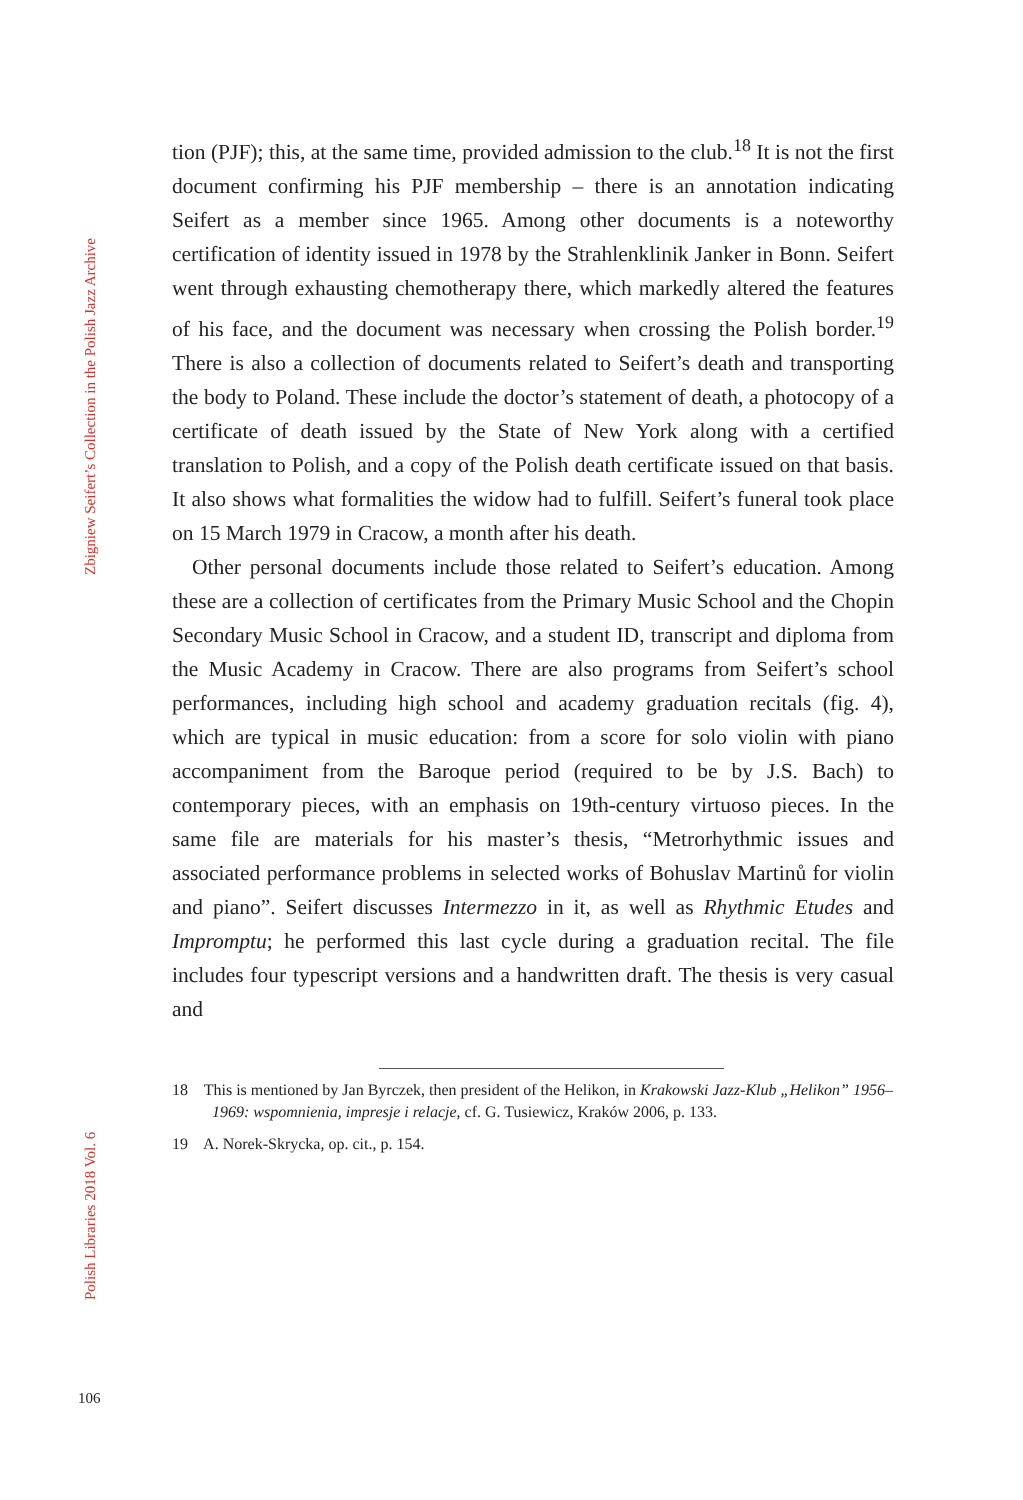Zbigniew Seifert’s Collection in the Polish Jazz Archive
Polish Libraries 2018 Vol. 6
tion (PJF); this, at the same time, provided admission to the club.<sup>18</sup> It is not the first document confirming his PJF membership – there is an annotation indicating Seifert as a member since 1965. Among other documents is a noteworthy certification of identity issued in 1978 by the Strahlenklinik Janker in Bonn. Seifert went through exhausting chemotherapy there, which markedly altered the features of his face, and the document was necessary when crossing the Polish border.<sup>19</sup> There is also a collection of documents related to Seifert’s death and transporting the body to Poland. These include the doctor’s statement of death, a photocopy of a certificate of death issued by the State of New York along with a certified translation to Polish, and a copy of the Polish death certificate issued on that basis. It also shows what formalities the widow had to fulfill. Seifert’s funeral took place on 15 March 1979 in Cracow, a month after his death.
Other personal documents include those related to Seifert’s education. Among these are a collection of certificates from the Primary Music School and the Chopin Secondary Music School in Cracow, and a student ID, transcript and diploma from the Music Academy in Cracow. There are also programs from Seifert’s school performances, including high school and academy graduation recitals (fig. 4), which are typical in music education: from a score for solo violin with piano accompaniment from the Baroque period (required to be by J.S. Bach) to contemporary pieces, with an emphasis on 19th-century virtuoso pieces. In the same file are materials for his master’s thesis, “Metrorhythmic issues and associated performance problems in selected works of Bohuslav Martinů for violin and piano”. Seifert discusses Intermezzo in it, as well as Rhythmic Etudes and Impromptu; he performed this last cycle during a graduation recital. The file includes four typescript versions and a handwritten draft. The thesis is very casual and
18 This is mentioned by Jan Byrczek, then president of the Helikon, in Krakowski Jazz-Klub „Helikon” 1956–1969: wspomnienia, impresje i relacje, cf. G. Tusiewicz, Kraków 2006, p. 133.
19 A. Norek-Skrycka, op. cit., p. 154.
106